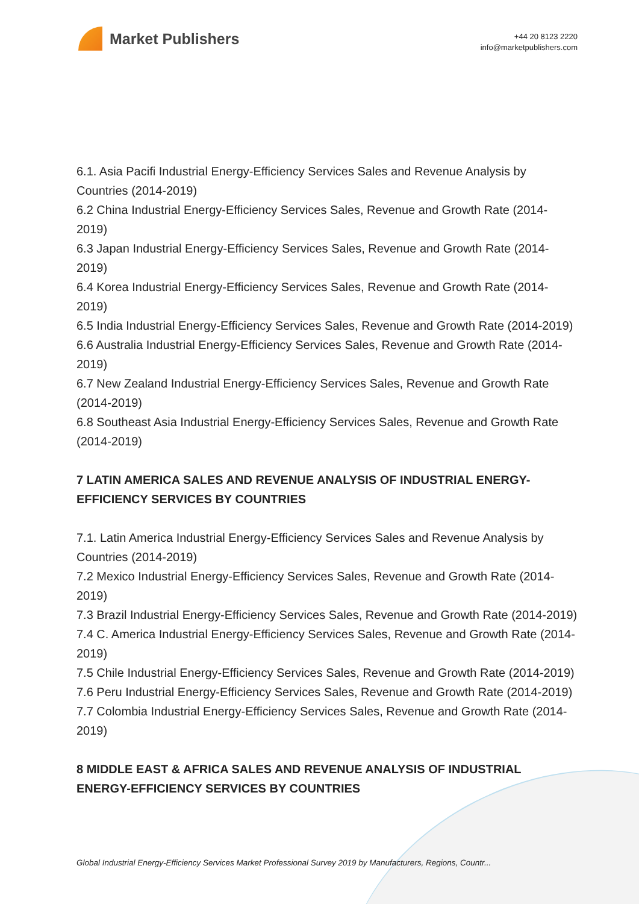Market Publishers
+44 20 8123 2220
info@marketpublishers.com
6.1. Asia Pacifi Industrial Energy-Efficiency Services Sales and Revenue Analysis by Countries (2014-2019)
6.2 China Industrial Energy-Efficiency Services Sales, Revenue and Growth Rate (2014-2019)
6.3 Japan Industrial Energy-Efficiency Services Sales, Revenue and Growth Rate (2014-2019)
6.4 Korea Industrial Energy-Efficiency Services Sales, Revenue and Growth Rate (2014-2019)
6.5 India Industrial Energy-Efficiency Services Sales, Revenue and Growth Rate (2014-2019)
6.6 Australia Industrial Energy-Efficiency Services Sales, Revenue and Growth Rate (2014-2019)
6.7 New Zealand Industrial Energy-Efficiency Services Sales, Revenue and Growth Rate (2014-2019)
6.8 Southeast Asia Industrial Energy-Efficiency Services Sales, Revenue and Growth Rate (2014-2019)
7 LATIN AMERICA SALES AND REVENUE ANALYSIS OF INDUSTRIAL ENERGY-EFFICIENCY SERVICES BY COUNTRIES
7.1. Latin America Industrial Energy-Efficiency Services Sales and Revenue Analysis by Countries (2014-2019)
7.2 Mexico Industrial Energy-Efficiency Services Sales, Revenue and Growth Rate (2014-2019)
7.3 Brazil Industrial Energy-Efficiency Services Sales, Revenue and Growth Rate (2014-2019)
7.4 C. America Industrial Energy-Efficiency Services Sales, Revenue and Growth Rate (2014-2019)
7.5 Chile Industrial Energy-Efficiency Services Sales, Revenue and Growth Rate (2014-2019)
7.6 Peru Industrial Energy-Efficiency Services Sales, Revenue and Growth Rate (2014-2019)
7.7 Colombia Industrial Energy-Efficiency Services Sales, Revenue and Growth Rate (2014-2019)
8 MIDDLE EAST & AFRICA SALES AND REVENUE ANALYSIS OF INDUSTRIAL ENERGY-EFFICIENCY SERVICES BY COUNTRIES
Global Industrial Energy-Efficiency Services Market Professional Survey 2019 by Manufacturers, Regions, Countr...